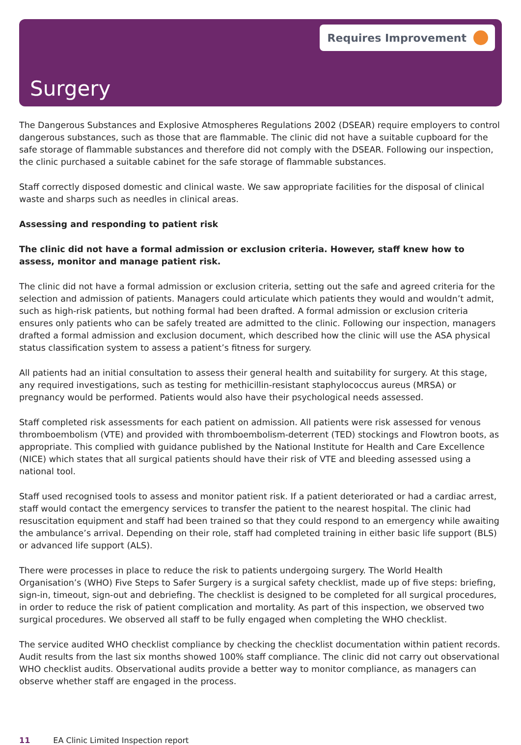Requires Improvement
Surgery
The Dangerous Substances and Explosive Atmospheres Regulations 2002 (DSEAR) require employers to control dangerous substances, such as those that are flammable. The clinic did not have a suitable cupboard for the safe storage of flammable substances and therefore did not comply with the DSEAR. Following our inspection, the clinic purchased a suitable cabinet for the safe storage of flammable substances.
Staff correctly disposed domestic and clinical waste. We saw appropriate facilities for the disposal of clinical waste and sharps such as needles in clinical areas.
Assessing and responding to patient risk
The clinic did not have a formal admission or exclusion criteria. However, staff knew how to assess, monitor and manage patient risk.
The clinic did not have a formal admission or exclusion criteria, setting out the safe and agreed criteria for the selection and admission of patients. Managers could articulate which patients they would and wouldn’t admit, such as high-risk patients, but nothing formal had been drafted. A formal admission or exclusion criteria ensures only patients who can be safely treated are admitted to the clinic. Following our inspection, managers drafted a formal admission and exclusion document, which described how the clinic will use the ASA physical status classification system to assess a patient’s fitness for surgery.
All patients had an initial consultation to assess their general health and suitability for surgery. At this stage, any required investigations, such as testing for methicillin-resistant staphylococcus aureus (MRSA) or pregnancy would be performed. Patients would also have their psychological needs assessed.
Staff completed risk assessments for each patient on admission. All patients were risk assessed for venous thromboembolism (VTE) and provided with thromboembolism-deterrent (TED) stockings and Flowtron boots, as appropriate. This complied with guidance published by the National Institute for Health and Care Excellence (NICE) which states that all surgical patients should have their risk of VTE and bleeding assessed using a national tool.
Staff used recognised tools to assess and monitor patient risk. If a patient deteriorated or had a cardiac arrest, staff would contact the emergency services to transfer the patient to the nearest hospital. The clinic had resuscitation equipment and staff had been trained so that they could respond to an emergency while awaiting the ambulance’s arrival. Depending on their role, staff had completed training in either basic life support (BLS) or advanced life support (ALS).
There were processes in place to reduce the risk to patients undergoing surgery. The World Health Organisation’s (WHO) Five Steps to Safer Surgery is a surgical safety checklist, made up of five steps: briefing, sign-in, timeout, sign-out and debriefing. The checklist is designed to be completed for all surgical procedures, in order to reduce the risk of patient complication and mortality. As part of this inspection, we observed two surgical procedures. We observed all staff to be fully engaged when completing the WHO checklist.
The service audited WHO checklist compliance by checking the checklist documentation within patient records. Audit results from the last six months showed 100% staff compliance. The clinic did not carry out observational WHO checklist audits. Observational audits provide a better way to monitor compliance, as managers can observe whether staff are engaged in the process.
11 EA Clinic Limited Inspection report